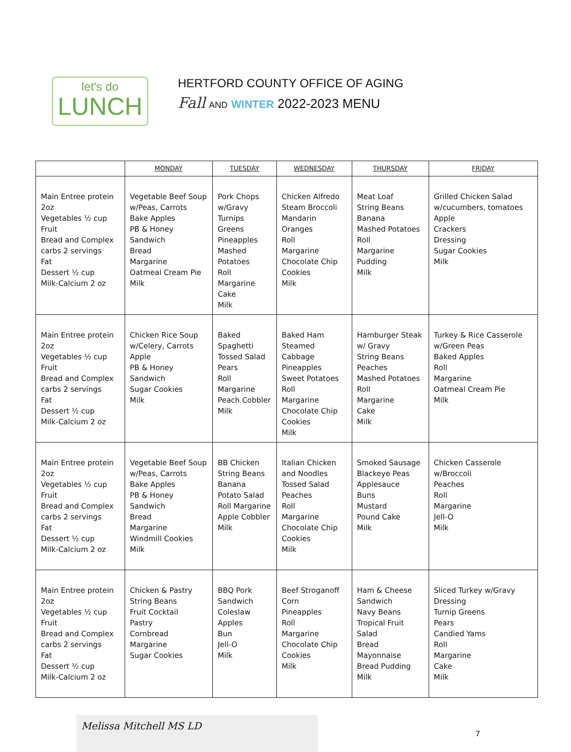let's do
LUNCH
HERTFORD COUNTY OFFICE OF AGING
Fall AND WINTER 2022-2023 MENU
| | MONDAY | TUESDAY | WEDNESDAY | THURSDAY | FRIDAY |
| --- | --- | --- | --- | --- | --- |
| Main Entree protein 2oz Vegetables ½ cup Fruit Bread and Complex carbs 2 servings Fat Dessert ½ cup Milk-Calcium 2 oz | Vegetable Beef Soup w/Peas, Carrots Bake Apples PB & Honey Sandwich Bread Margarine Oatmeal Cream Pie Milk | Pork Chops w/Gravy Turnips Greens Pineapples Mashed Potatoes Roll Margarine Cake Milk | Chicken Alfredo Steam Broccoli Mandarin Oranges Roll Margarine Chocolate Chip Cookies Milk | Meat Loaf String Beans Banana Mashed Potatoes Roll Margarine Pudding Milk | Grilled Chicken Salad w/cucumbers, tomatoes Apple Crackers Dressing Sugar Cookies Milk |
| Main Entree protein 2oz Vegetables ½ cup Fruit Bread and Complex carbs 2 servings Fat Dessert ½ cup Milk-Calcium 2 oz | Chicken Rice Soup w/Celery, Carrots Apple PB & Honey Sandwich Sugar Cookies Milk | Baked Spaghetti Tossed Salad Pears Roll Margarine Peach Cobbler Milk | Baked Ham Steamed Cabbage Pineapples Sweet Potatoes Roll Margarine Chocolate Chip Cookies Milk | Hamburger Steak w/ Gravy String Beans Peaches Mashed Potatoes Roll Margarine Cake Milk | Turkey & Rice Casserole w/Green Peas Baked Apples Roll Margarine Oatmeal Cream Pie Milk |
| Main Entree protein 2oz Vegetables ½ cup Fruit Bread and Complex carbs 2 servings Fat Dessert ½ cup Milk-Calcium 2 oz | Vegetable Beef Soup w/Peas, Carrots Bake Apples PB & Honey Sandwich Bread Margarine Windmill Cookies Milk | BB Chicken String Beans Banana Potato Salad Roll Margarine Apple Cobbler Milk | Italian Chicken and Noodles Tossed Salad Peaches Roll Margarine Chocolate Chip Cookies Milk | Smoked Sausage Blackeye Peas Applesauce Buns Mustard Pound Cake Milk | Chicken Casserole w/Broccoli Peaches Roll Margarine Jell-O Milk |
| Main Entree protein 2oz Vegetables ½ cup Fruit Bread and Complex carbs 2 servings Fat Dessert ½ cup Milk-Calcium 2 oz | Chicken & Pastry String Beans Fruit Cocktail Pastry Cornbread Margarine Sugar Cookies | BBQ Pork Sandwich Coleslaw Apples Bun Jell-O Milk | Beef Stroganoff Corn Pineapples Roll Margarine Chocolate Chip Cookies Milk | Ham & Cheese Sandwich Navy Beans Tropical Fruit Salad Bread Mayonnaise Bread Pudding Milk | Sliced Turkey w/Gravy Dressing Turnip Greens Pears Candied Yams Roll Margarine Cake Milk |
Melissa Mitchell MS LD
7